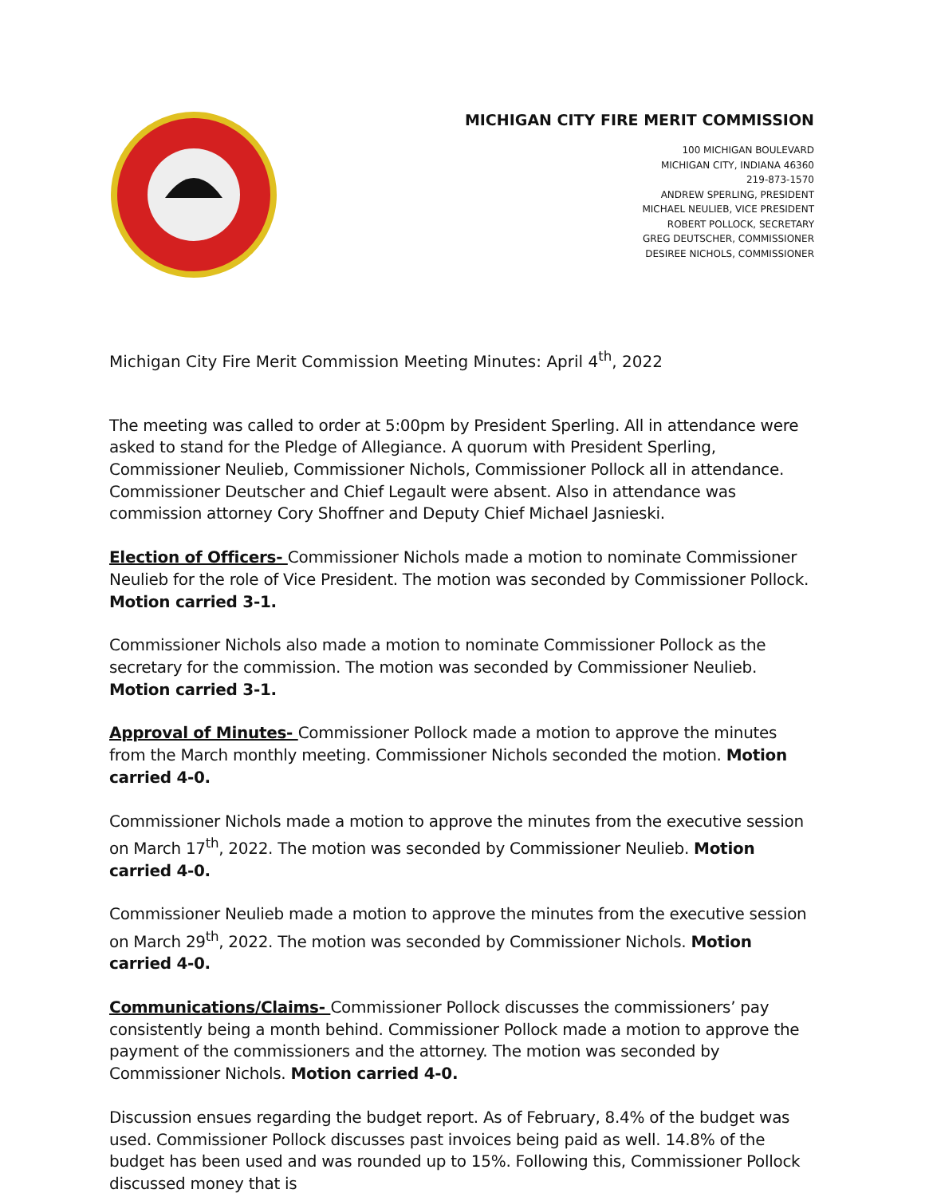MICHIGAN CITY FIRE MERIT COMMISSION
100 MICHIGAN BOULEVARD
MICHIGAN CITY, INDIANA 46360
219-873-1570
ANDREW SPERLING, PRESIDENT
MICHAEL NEULIEB, VICE PRESIDENT
ROBERT POLLOCK, SECRETARY
GREG DEUTSCHER, COMMISSIONER
DESIREE NICHOLS, COMMISSIONER
Michigan City Fire Merit Commission Meeting Minutes: April 4<sup>th</sup>, 2022
The meeting was called to order at 5:00pm by President Sperling. All in attendance were asked to stand for the Pledge of Allegiance. A quorum with President Sperling, Commissioner Neulieb, Commissioner Nichols, Commissioner Pollock all in attendance. Commissioner Deutscher and Chief Legault were absent. Also in attendance was commission attorney Cory Shoffner and Deputy Chief Michael Jasnieski.
Election of Officers- Commissioner Nichols made a motion to nominate Commissioner Neulieb for the role of Vice President. The motion was seconded by Commissioner Pollock. Motion carried 3-1.
Commissioner Nichols also made a motion to nominate Commissioner Pollock as the secretary for the commission. The motion was seconded by Commissioner Neulieb. Motion carried 3-1.
Approval of Minutes- Commissioner Pollock made a motion to approve the minutes from the March monthly meeting. Commissioner Nichols seconded the motion. Motion carried 4-0.
Commissioner Nichols made a motion to approve the minutes from the executive session on March 17<sup>th</sup>, 2022. The motion was seconded by Commissioner Neulieb. Motion carried 4-0.
Commissioner Neulieb made a motion to approve the minutes from the executive session on March 29<sup>th</sup>, 2022. The motion was seconded by Commissioner Nichols. Motion carried 4-0.
Communications/Claims- Commissioner Pollock discusses the commissioners’ pay consistently being a month behind. Commissioner Pollock made a motion to approve the payment of the commissioners and the attorney. The motion was seconded by Commissioner Nichols. Motion carried 4-0.
Discussion ensues regarding the budget report. As of February, 8.4% of the budget was used. Commissioner Pollock discusses past invoices being paid as well. 14.8% of the budget has been used and was rounded up to 15%. Following this, Commissioner Pollock discussed money that is